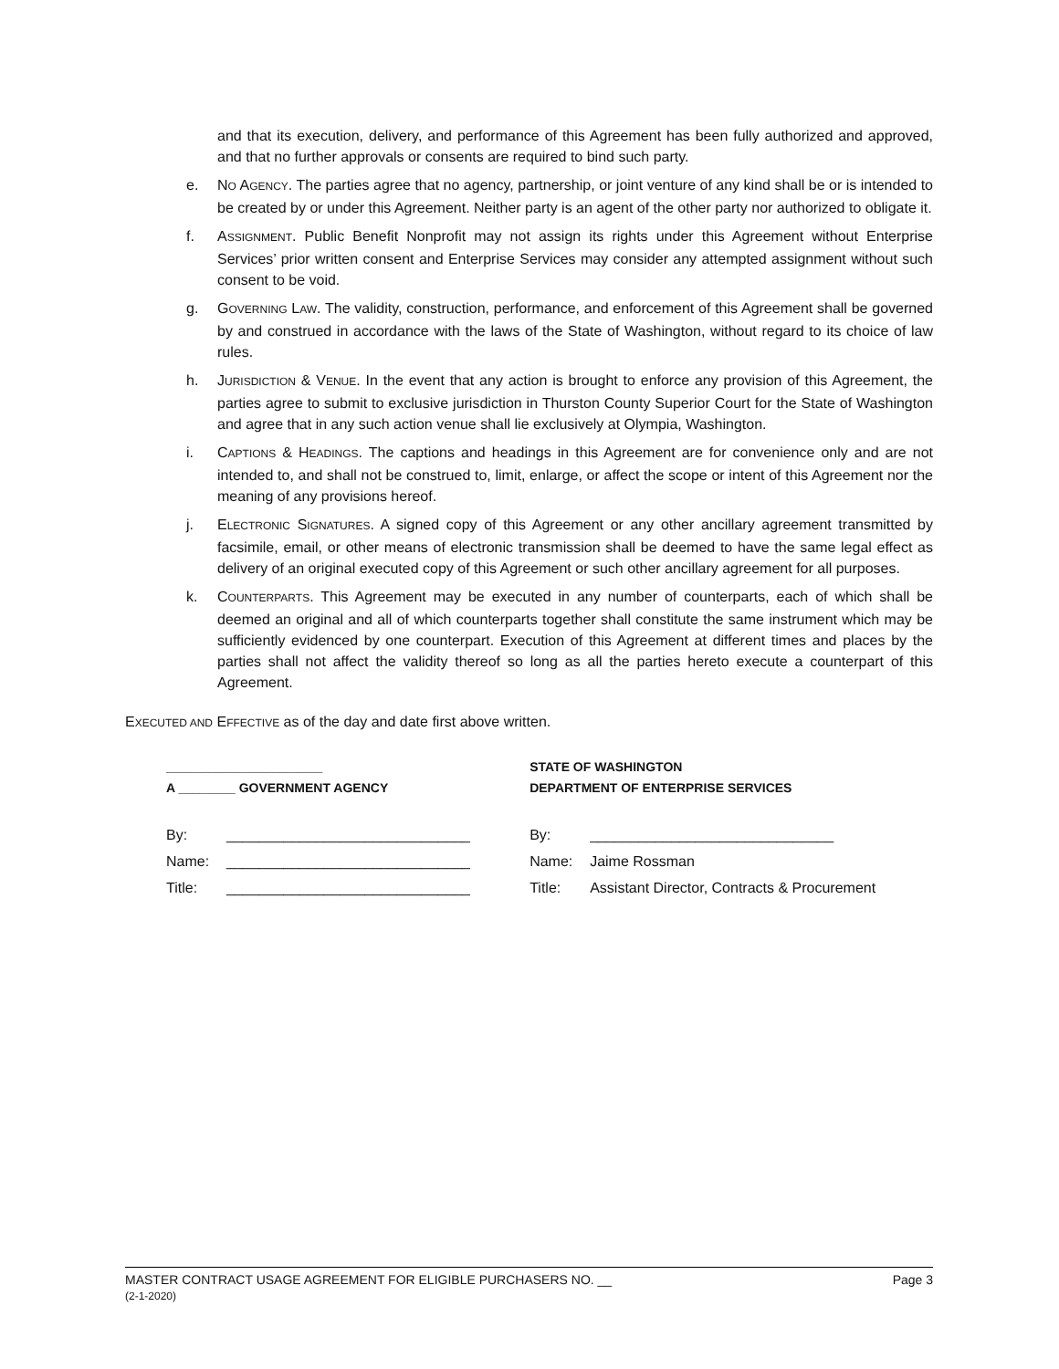and that its execution, delivery, and performance of this Agreement has been fully authorized and approved, and that no further approvals or consents are required to bind such party.
e. NO AGENCY. The parties agree that no agency, partnership, or joint venture of any kind shall be or is intended to be created by or under this Agreement. Neither party is an agent of the other party nor authorized to obligate it.
f. ASSIGNMENT. Public Benefit Nonprofit may not assign its rights under this Agreement without Enterprise Services’ prior written consent and Enterprise Services may consider any attempted assignment without such consent to be void.
g. GOVERNING LAW. The validity, construction, performance, and enforcement of this Agreement shall be governed by and construed in accordance with the laws of the State of Washington, without regard to its choice of law rules.
h. JURISDICTION & VENUE. In the event that any action is brought to enforce any provision of this Agreement, the parties agree to submit to exclusive jurisdiction in Thurston County Superior Court for the State of Washington and agree that in any such action venue shall lie exclusively at Olympia, Washington.
i. CAPTIONS & HEADINGS. The captions and headings in this Agreement are for convenience only and are not intended to, and shall not be construed to, limit, enlarge, or affect the scope or intent of this Agreement nor the meaning of any provisions hereof.
j. ELECTRONIC SIGNATURES. A signed copy of this Agreement or any other ancillary agreement transmitted by facsimile, email, or other means of electronic transmission shall be deemed to have the same legal effect as delivery of an original executed copy of this Agreement or such other ancillary agreement for all purposes.
k. COUNTERPARTS. This Agreement may be executed in any number of counterparts, each of which shall be deemed an original and all of which counterparts together shall constitute the same instrument which may be sufficiently evidenced by one counterpart. Execution of this Agreement at different times and places by the parties shall not affect the validity thereof so long as all the parties hereto execute a counterpart of this Agreement.
EXECUTED AND EFFECTIVE as of the day and date first above written.
______________________
A ________ GOVERNMENT AGENCY
By: ______________________________
Name: ______________________________
Title: ______________________________
STATE OF WASHINGTON
DEPARTMENT OF ENTERPRISE SERVICES
By: ______________________________
Name: Jaime Rossman
Title: Assistant Director, Contracts & Procurement
MASTER CONTRACT USAGE AGREEMENT FOR ELIGIBLE PURCHASERS NO. __ Page 3
(2-1-2020)